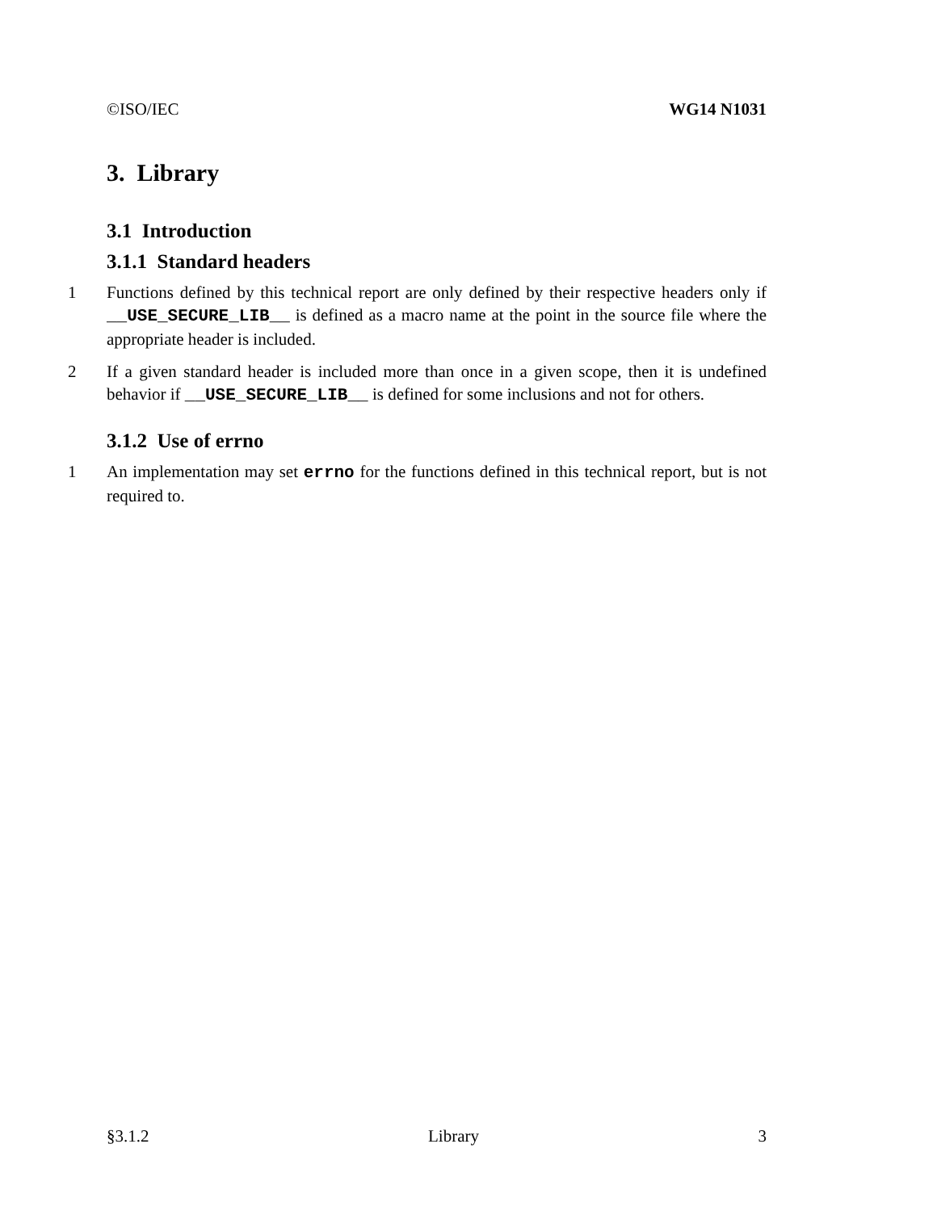©ISO/IEC WG14 N1031
3. Library
3.1 Introduction
3.1.1 Standard headers
1 Functions defined by this technical report are only defined by their respective headers only if __USE_SECURE_LIB__ is defined as a macro name at the point in the source file where the appropriate header is included.
2 If a given standard header is included more than once in a given scope, then it is undefined behavior if __USE_SECURE_LIB__ is defined for some inclusions and not for others.
3.1.2 Use of errno
1 An implementation may set errno for the functions defined in this technical report, but is not required to.
§3.1.2 Library 3